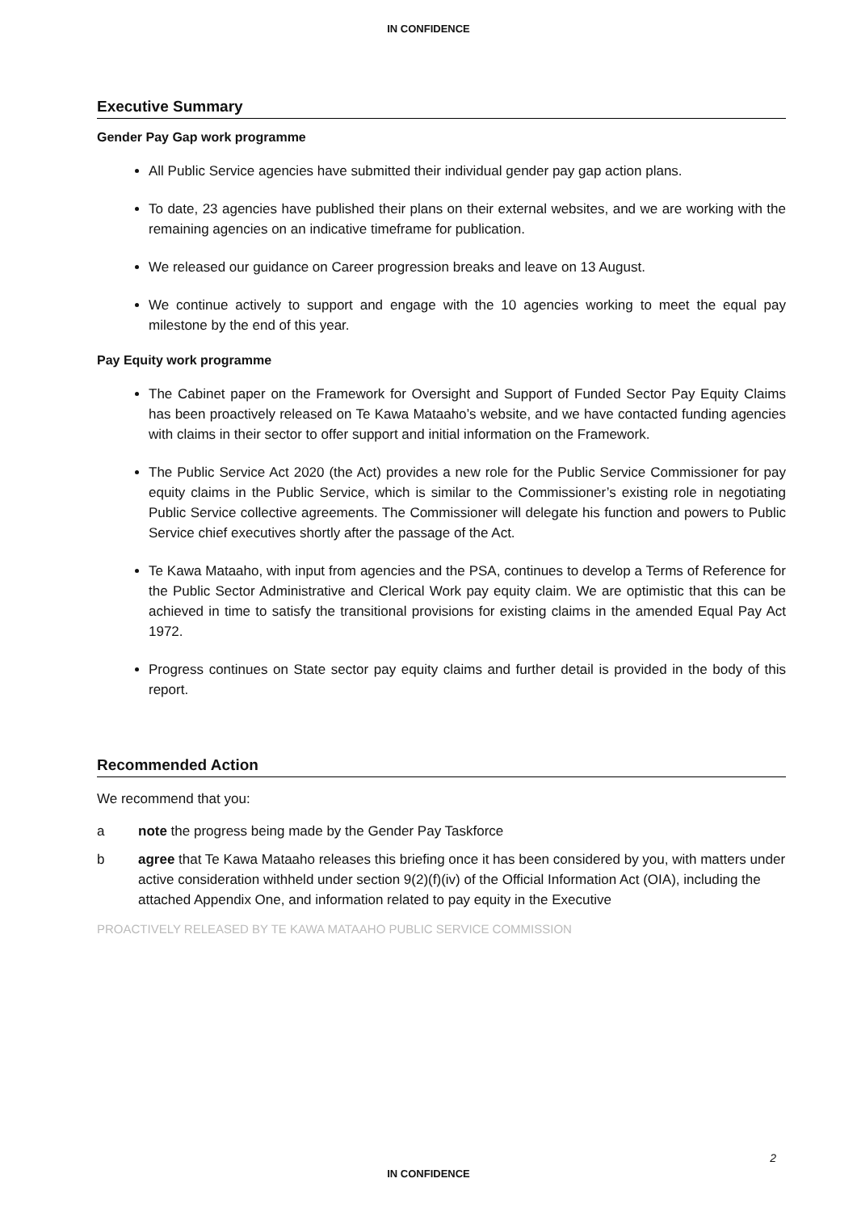IN CONFIDENCE
Executive Summary
Gender Pay Gap work programme
All Public Service agencies have submitted their individual gender pay gap action plans.
To date, 23 agencies have published their plans on their external websites, and we are working with the remaining agencies on an indicative timeframe for publication.
We released our guidance on Career progression breaks and leave on 13 August.
We continue actively to support and engage with the 10 agencies working to meet the equal pay milestone by the end of this year.
Pay Equity work programme
The Cabinet paper on the Framework for Oversight and Support of Funded Sector Pay Equity Claims has been proactively released on Te Kawa Mataaho’s website, and we have contacted funding agencies with claims in their sector to offer support and initial information on the Framework.
The Public Service Act 2020 (the Act) provides a new role for the Public Service Commissioner for pay equity claims in the Public Service, which is similar to the Commissioner’s existing role in negotiating Public Service collective agreements. The Commissioner will delegate his function and powers to Public Service chief executives shortly after the passage of the Act.
Te Kawa Mataaho, with input from agencies and the PSA, continues to develop a Terms of Reference for the Public Sector Administrative and Clerical Work pay equity claim. We are optimistic that this can be achieved in time to satisfy the transitional provisions for existing claims in the amended Equal Pay Act 1972.
Progress continues on State sector pay equity claims and further detail is provided in the body of this report.
Recommended Action
We recommend that you:
a note the progress being made by the Gender Pay Taskforce
b agree that Te Kawa Mataaho releases this briefing once it has been considered by you, with matters under active consideration withheld under section 9(2)(f)(iv) of the Official Information Act (OIA), including the attached Appendix One, and information related to pay equity in the Executive
PROACTIVELY RELEASED BY TE KAWA MATAAHO PUBLIC SERVICE COMMISSION
2
IN CONFIDENCE